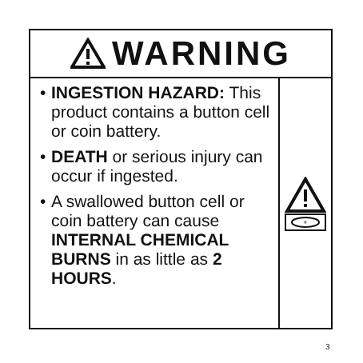WARNING
• INGESTION HAZARD: This product contains a button cell or coin battery.
• DEATH or serious injury can occur if ingested.
• A swallowed button cell or coin battery can cause INTERNAL CHEMICAL BURNS in as little as 2 HOURS.
+
3